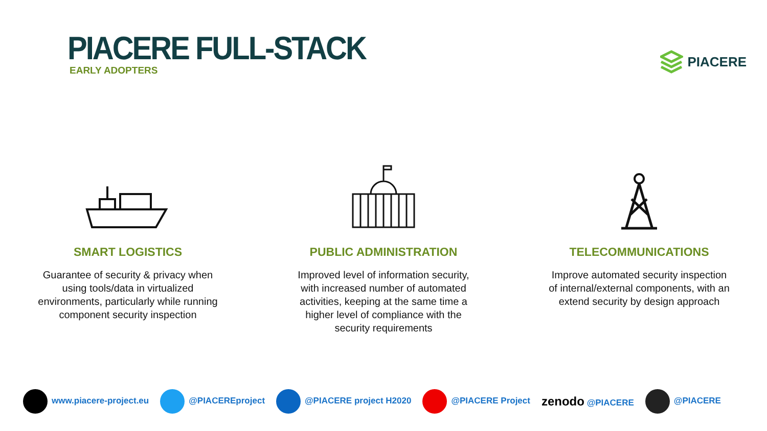PIACERE FULL-STACK
EARLY ADOPTERS
PIACERE
SMART LOGISTICS
Guarantee of security & privacy when using tools/data in virtualized environments, particularly while running component security inspection
PUBLIC ADMINISTRATION
Improved level of information security, with increased number of automated activities, keeping at the same time a higher level of compliance with the security requirements
TELECOMMUNICATIONS
Improve automated security inspection of internal/external components, with an extend security by design approach
www.piacere-project.eu @PIACEREproject @PIACERE project H2020 @PIACERE Project zenodo @PIACERE @PIACERE